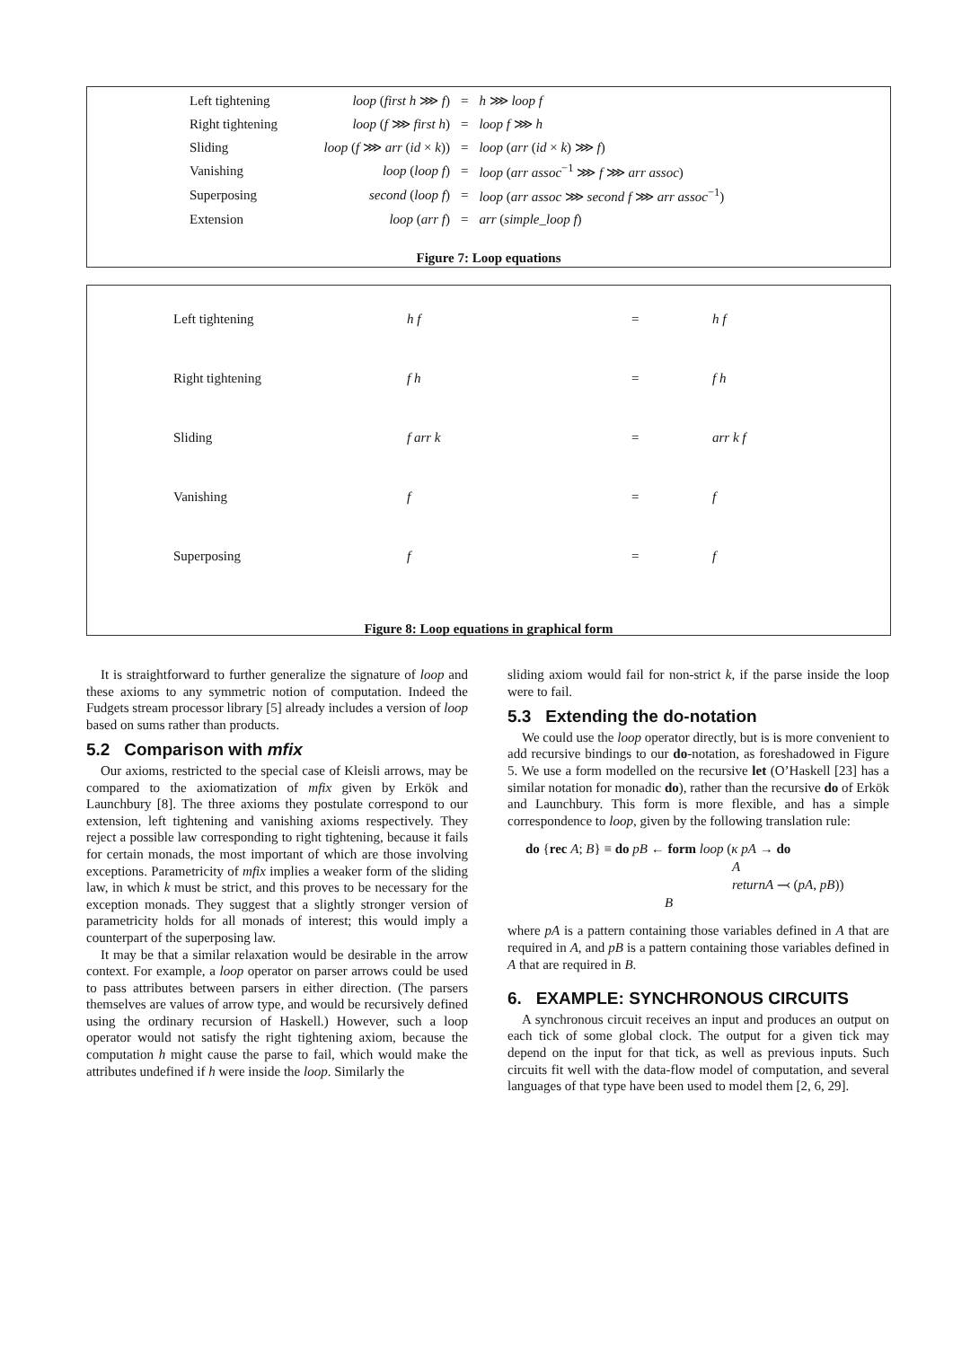| Left tightening | loop ( first h ⋙ f ) | = | h ⋙ loop f |
| Right tightening | loop ( f ⋙ first h ) | = | loop f ⋙ h |
| Sliding | loop ( f ⋙ arr ( id × k )) | = | loop ( arr ( id × k ) ⋙ f ) |
| Vanishing | loop ( loop f ) | = | loop ( arr assoc<sup>−1</sup> ⋙ f ⋙ arr assoc ) |
| Superposing | second ( loop f ) | = | loop ( arr assoc ⋙ second f ⋙ arr assoc<sup>−1</sup>) |
| Extension | loop ( arr f ) | = | arr ( simple_loop f ) |
Figure 7: Loop equations
Left tightening h f = h f
Right tightening f h = f h
Sliding f arr k = arr k f
Vanishing f = f
Superposing f = f
Figure 8: Loop equations in graphical form
It is straightforward to further generalize the signature of loop and these axioms to any symmetric notion of computation. Indeed the Fudgets stream processor library [5] already includes a version of loop based on sums rather than products.
5.2 Comparison with mfix
Our axioms, restricted to the special case of Kleisli arrows, may be compared to the axiomatization of mfix given by Erkök and Launchbury [8]. The three axioms they postulate correspond to our extension, left tightening and vanishing axioms respectively. They reject a possible law corresponding to right tightening, because it fails for certain monads, the most important of which are those involving exceptions. Parametricity of mfix implies a weaker form of the sliding law, in which k must be strict, and this proves to be necessary for the exception monads. They suggest that a slightly stronger version of parametricity holds for all monads of interest; this would imply a counterpart of the superposing law.
It may be that a similar relaxation would be desirable in the arrow context. For example, a loop operator on parser arrows could be used to pass attributes between parsers in either direction. (The parsers themselves are values of arrow type, and would be recursively defined using the ordinary recursion of Haskell.) However, such a loop operator would not satisfy the right tightening axiom, because the computation h might cause the parse to fail, which would make the attributes undefined if h were inside the loop. Similarly the
sliding axiom would fail for non-strict k, if the parse inside the loop were to fail.
5.3 Extending the do-notation
We could use the loop operator directly, but is is more convenient to add recursive bindings to our do-notation, as foreshadowed in Figure 5. We use a form modelled on the recursive let (O’Haskell [23] has a similar notation for monadic do), rather than the recursive do of Erkök and Launchbury. This form is more flexible, and has a simple correspondence to loop, given by the following translation rule:
do {rec A; B} ≡ do pB ← form loop (κ pA → do
A
returnA ⤙ (pA, pB))
B
where pA is a pattern containing those variables defined in A that are required in A, and pB is a pattern containing those variables defined in A that are required in B.
6. EXAMPLE: SYNCHRONOUS CIRCUITS
A synchronous circuit receives an input and produces an output on each tick of some global clock. The output for a given tick may depend on the input for that tick, as well as previous inputs. Such circuits fit well with the data-flow model of computation, and several languages of that type have been used to model them [2, 6, 29].